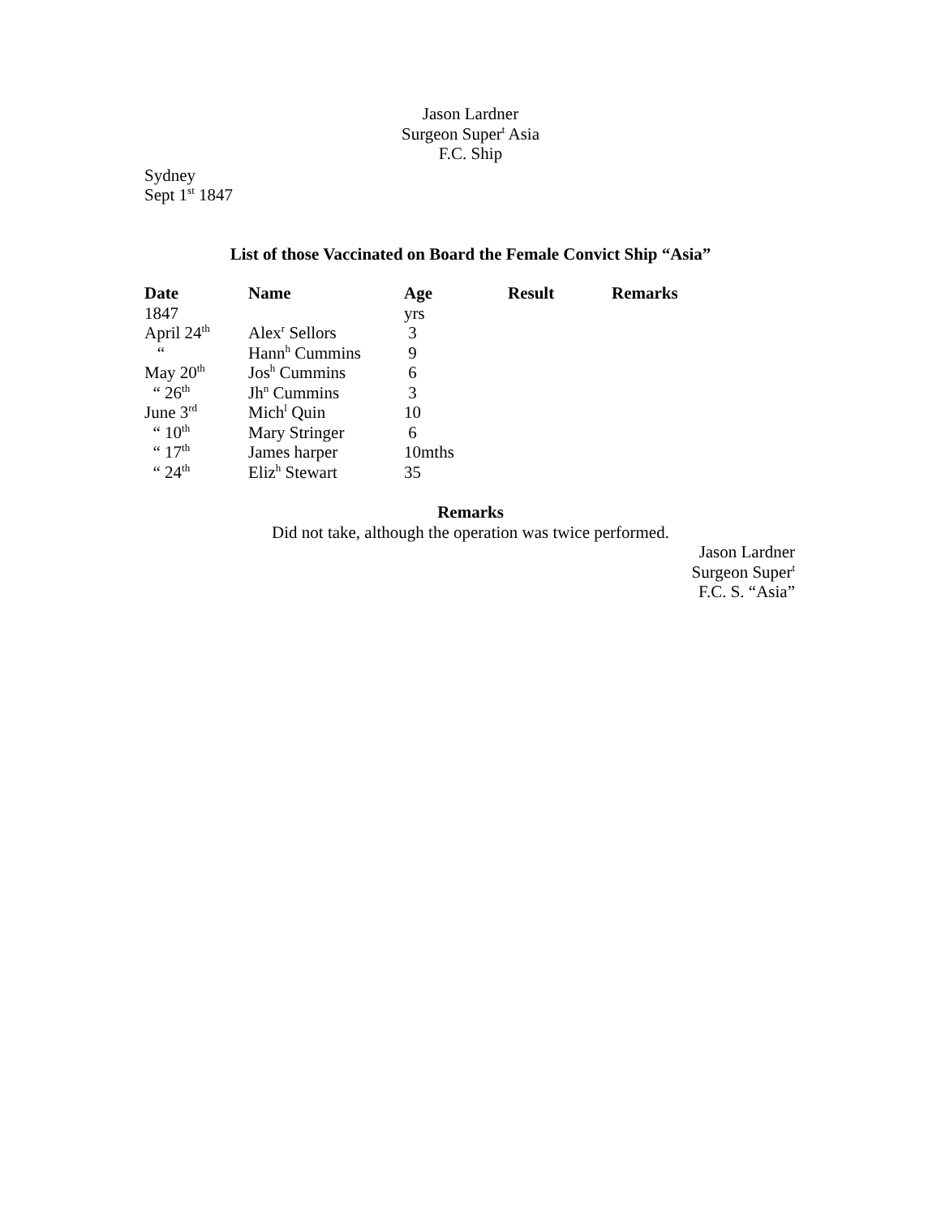Jason Lardner
Surgeon Super<sup>t</sup> Asia
F.C. Ship
Sydney
Sept 1<sup>st</sup> 1847
List of those Vaccinated on Board the Female Convict Ship “Asia”
| Date | Name | Age | Result | Remarks |
| --- | --- | --- | --- | --- |
| 1847 | | yrs | | |
| April 24<sup>th</sup> | Alex<sup>r</sup> Sellors | 3 | | |
| “ | Hann<sup>h</sup> Cummins | 9 | | |
| May 20<sup>th</sup> | Jos<sup>h</sup> Cummins | 6 | | |
| “ 26<sup>th</sup> | Jh<sup>n</sup> Cummins | 3 | | |
| June 3<sup>rd</sup> | Mich<sup>l</sup> Quin | 10 | | |
| “ 10<sup>th</sup> | Mary Stringer | 6 | | |
| “ 17<sup>th</sup> | James harper | 10mths | | |
| “ 24<sup>th</sup> | Eliz<sup>h</sup> Stewart | 35 | | |
Remarks
Did not take, although the operation was twice performed.
Jason Lardner
Surgeon Super<sup>t</sup>
F.C. S. “Asia”